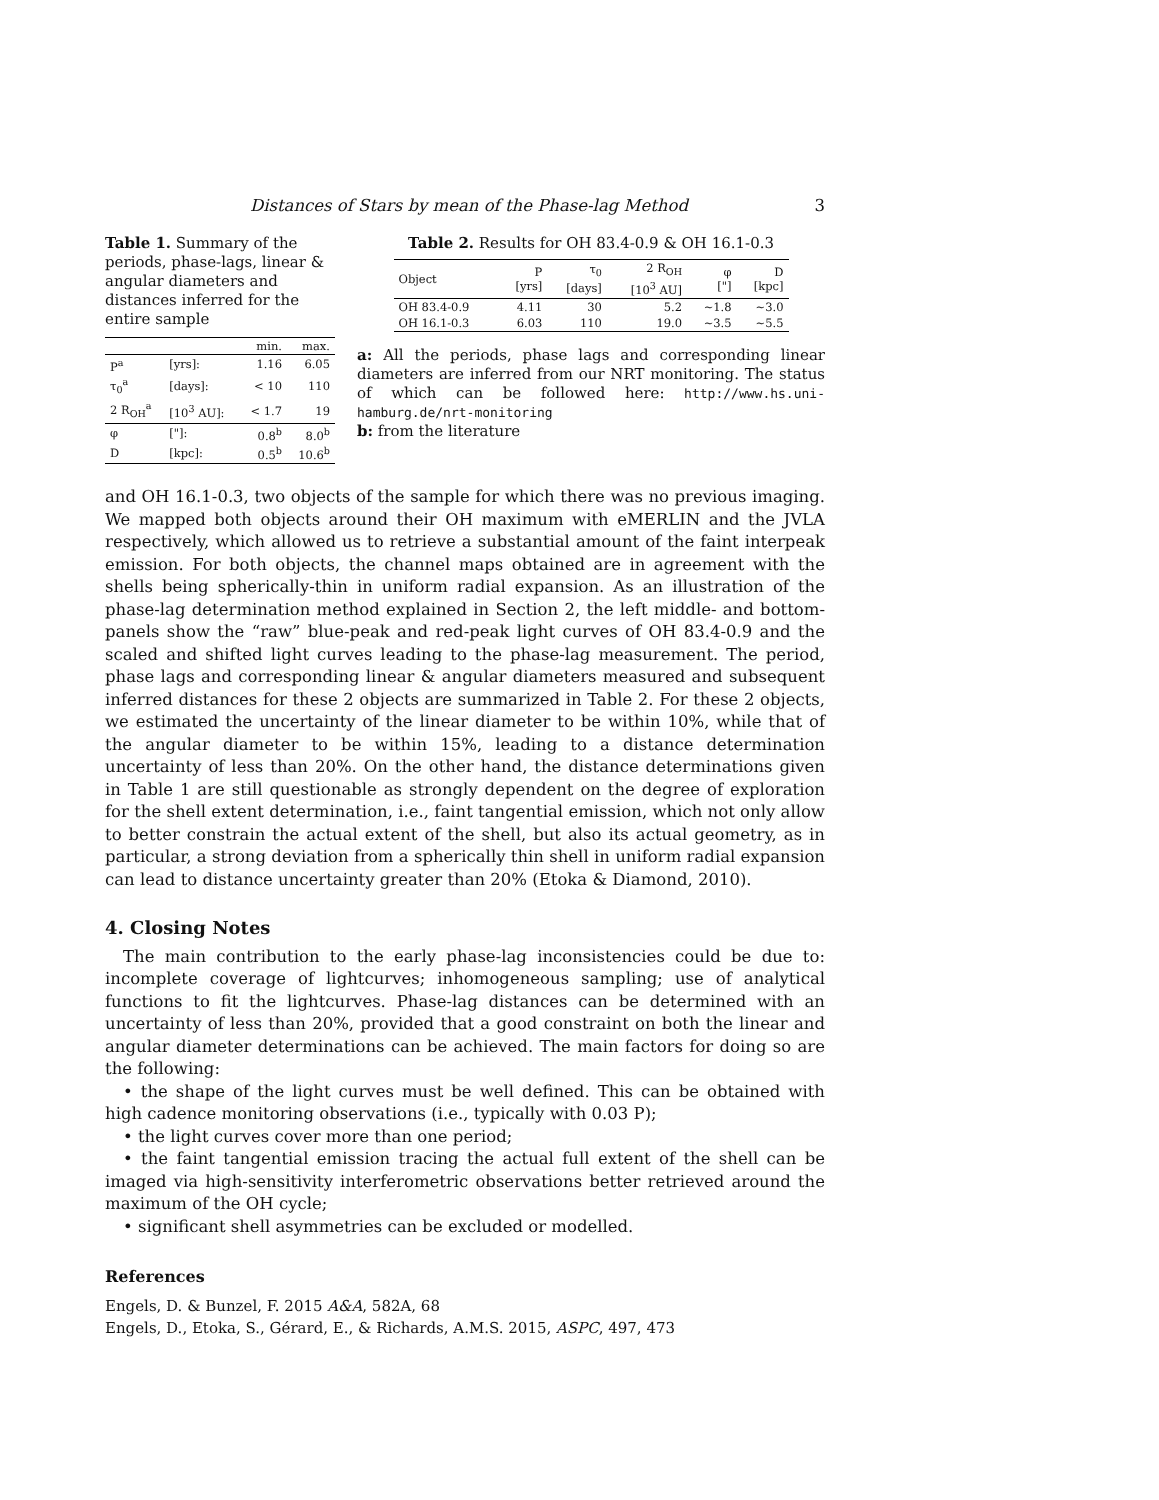Distances of Stars by mean of the Phase-lag Method 3
Table 1. Summary of the periods, phase-lags, linear & angular diameters and distances inferred for the entire sample
| | | min. | max. |
| --- | --- | --- | --- |
| P<sup>a</sup> | [yrs]: | 1.16 | 6.05 |
| τ<sub>0</sub><sup>a</sup> | [days]: | < 10 | 110 |
| 2 R<sub>OH</sub><sup>a</sup> | [10<sup>3</sup> AU]: | < 1.7 | 19 |
| φ | ["]: | 0.8<sup>b</sup> | 8.0<sup>b</sup> |
| D | [kpc]: | 0.5<sup>b</sup> | 10.6<sup>b</sup> |
Table 2. Results for OH 83.4-0.9 & OH 16.1-0.3
| Object | P [yrs] | τ<sub>0</sub> [days] | 2 R<sub>OH</sub> [10<sup>3</sup> AU] | φ ["] | D [kpc] |
| --- | --- | --- | --- | --- | --- |
| OH 83.4-0.9 | 4.11 | 30 | 5.2 | ∼1.8 | ∼3.0 |
| OH 16.1-0.3 | 6.03 | 110 | 19.0 | ∼3.5 | ∼5.5 |
a: All the periods, phase lags and corresponding linear diameters are inferred from our NRT monitoring. The status of which can be followed here: http://www.hs.uni-hamburg.de/nrt-monitoring
b: from the literature
and OH 16.1-0.3, two objects of the sample for which there was no previous imaging. We mapped both objects around their OH maximum with eMERLIN and the JVLA respectively, which allowed us to retrieve a substantial amount of the faint interpeak emission. For both objects, the channel maps obtained are in agreement with the shells being spherically-thin in uniform radial expansion. As an illustration of the phase-lag determination method explained in Section 2, the left middle- and bottom-panels show the “raw” blue-peak and red-peak light curves of OH 83.4-0.9 and the scaled and shifted light curves leading to the phase-lag measurement. The period, phase lags and corresponding linear & angular diameters measured and subsequent inferred distances for these 2 objects are summarized in Table 2. For these 2 objects, we estimated the uncertainty of the linear diameter to be within 10%, while that of the angular diameter to be within 15%, leading to a distance determination uncertainty of less than 20%. On the other hand, the distance determinations given in Table 1 are still questionable as strongly dependent on the degree of exploration for the shell extent determination, i.e., faint tangential emission, which not only allow to better constrain the actual extent of the shell, but also its actual geometry, as in particular, a strong deviation from a spherically thin shell in uniform radial expansion can lead to distance uncertainty greater than 20% (Etoka & Diamond, 2010).
4. Closing Notes
The main contribution to the early phase-lag inconsistencies could be due to: incomplete coverage of lightcurves; inhomogeneous sampling; use of analytical functions to fit the lightcurves. Phase-lag distances can be determined with an uncertainty of less than 20%, provided that a good constraint on both the linear and angular diameter determinations can be achieved. The main factors for doing so are the following:
• the shape of the light curves must be well defined. This can be obtained with high cadence monitoring observations (i.e., typically with 0.03 P);
• the light curves cover more than one period;
• the faint tangential emission tracing the actual full extent of the shell can be imaged via high-sensitivity interferometric observations better retrieved around the maximum of the OH cycle;
• significant shell asymmetries can be excluded or modelled.
References
Engels, D. & Bunzel, F. 2015 A&A, 582A, 68
Engels, D., Etoka, S., Gérard, E., & Richards, A.M.S. 2015, ASPC, 497, 473